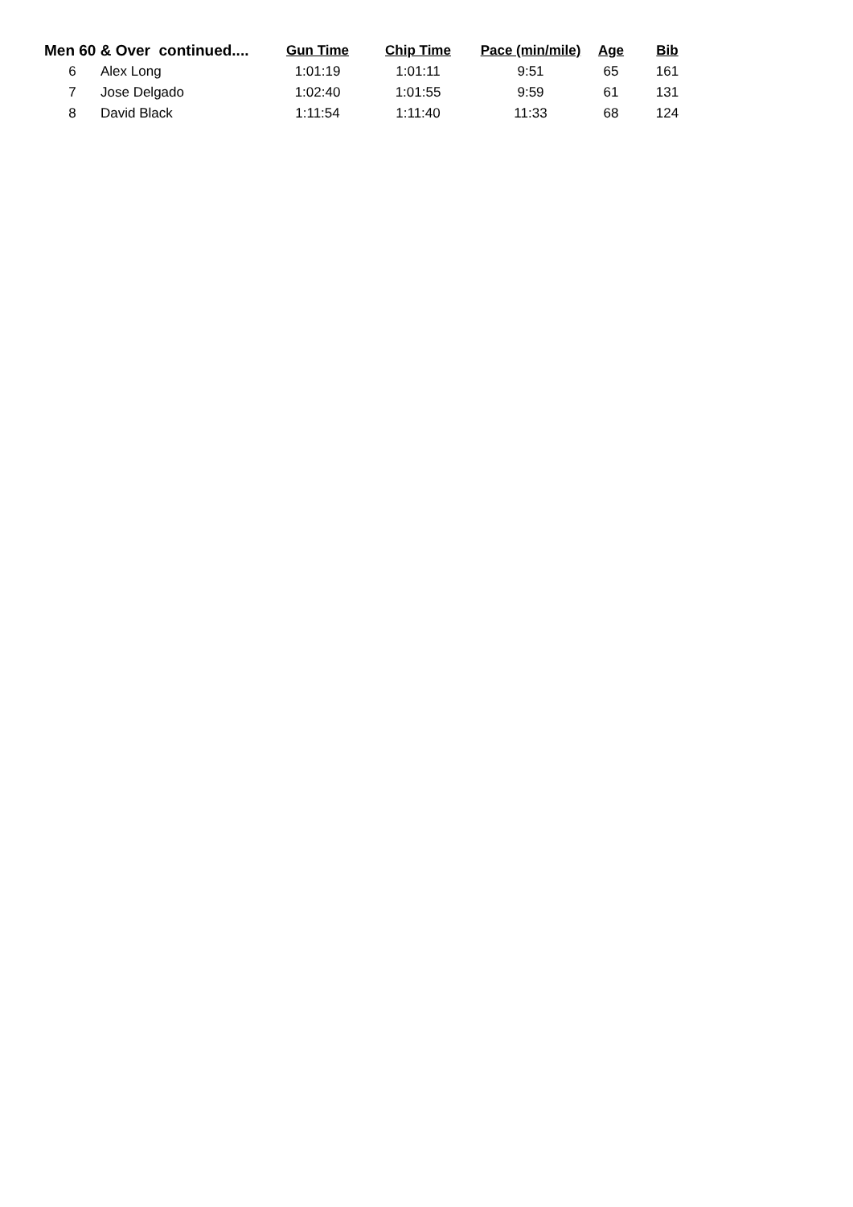| Men 60 & Over continued.... | | Gun Time | Chip Time | Pace (min/mile) | Age | Bib |
| --- | --- | --- | --- | --- | --- | --- |
| 6 | Alex Long | 1:01:19 | 1:01:11 | 9:51 | 65 | 161 |
| 7 | Jose Delgado | 1:02:40 | 1:01:55 | 9:59 | 61 | 131 |
| 8 | David Black | 1:11:54 | 1:11:40 | 11:33 | 68 | 124 |